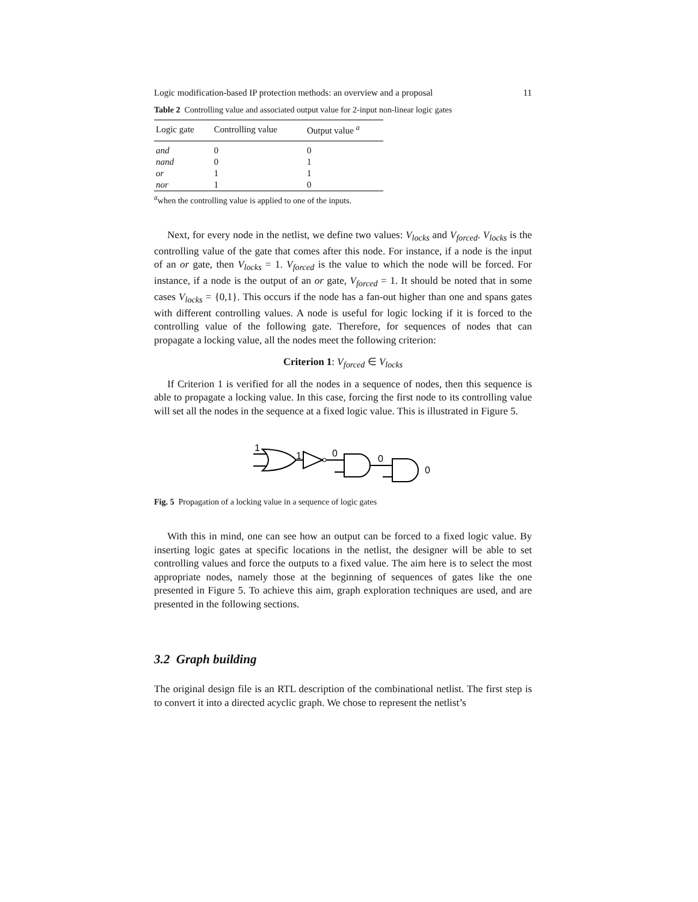Logic modification-based IP protection methods: an overview and a proposal 11
Table 2 Controlling value and associated output value for 2-input non-linear logic gates
| Logic gate | Controlling value | Output value <sup>a</sup> |
| --- | --- | --- |
| and | 0 | 0 |
| nand | 0 | 1 |
| or | 1 | 1 |
| nor | 1 | 0 |
<sup>a</sup> when the controlling value is applied to one of the inputs.
Next, for every node in the netlist, we define two values: V<sub>locks</sub> and V<sub>forced</sub>. V<sub>locks</sub> is the controlling value of the gate that comes after this node. For instance, if a node is the input of an or gate, then V<sub>locks</sub> = 1. V<sub>forced</sub> is the value to which the node will be forced. For instance, if a node is the output of an or gate, V<sub>forced</sub> = 1. It should be noted that in some cases V<sub>locks</sub> = {0,1}. This occurs if the node has a fan-out higher than one and spans gates with different controlling values. A node is useful for logic locking if it is forced to the controlling value of the following gate. Therefore, for sequences of nodes that can propagate a locking value, all the nodes meet the following criterion:
Criterion 1: V<sub>forced</sub> ∈ V<sub>locks</sub>
If Criterion 1 is verified for all the nodes in a sequence of nodes, then this sequence is able to propagate a locking value. In this case, forcing the first node to its controlling value will set all the nodes in the sequence at a fixed logic value. This is illustrated in Figure 5.
1
1
0
0
0
Fig. 5 Propagation of a locking value in a sequence of logic gates
With this in mind, one can see how an output can be forced to a fixed logic value. By inserting logic gates at specific locations in the netlist, the designer will be able to set controlling values and force the outputs to a fixed value. The aim here is to select the most appropriate nodes, namely those at the beginning of sequences of gates like the one presented in Figure 5. To achieve this aim, graph exploration techniques are used, and are presented in the following sections.
3.2 Graph building
The original design file is an RTL description of the combinational netlist. The first step is to convert it into a directed acyclic graph. We chose to represent the netlist’s